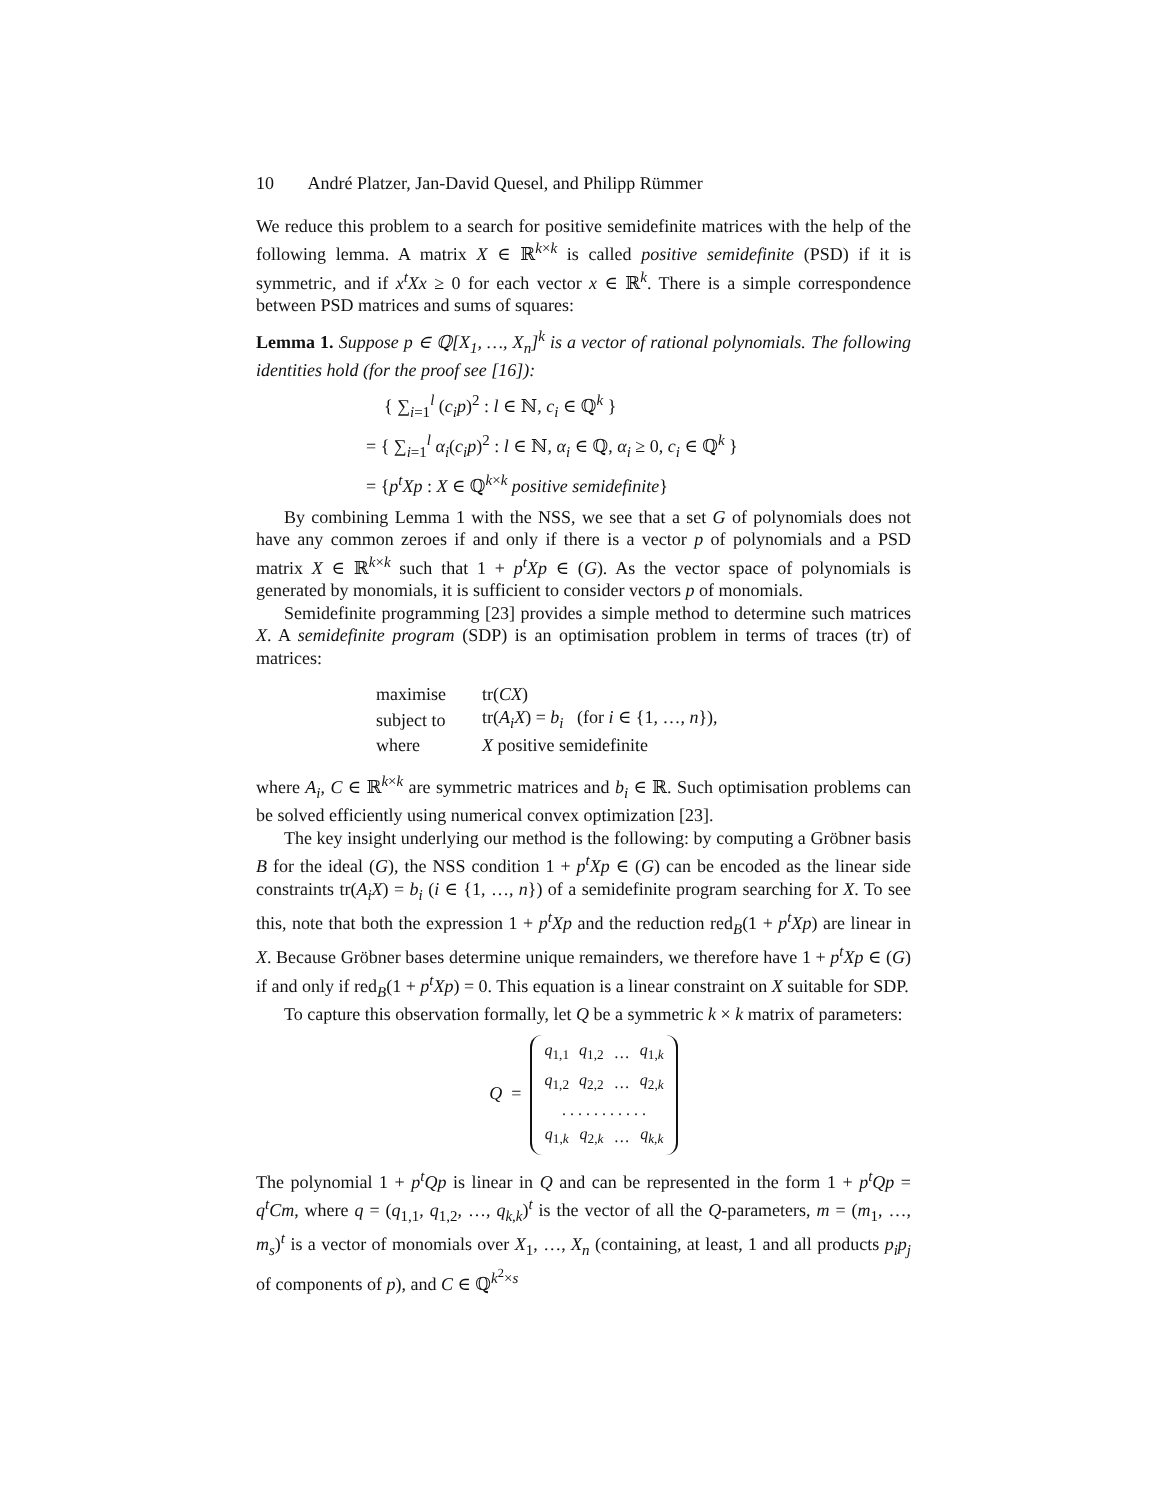10 André Platzer, Jan-David Quesel, and Philipp Rümmer
We reduce this problem to a search for positive semidefinite matrices with the help of the following lemma. A matrix X ∈ ℝ<sup>k×k</sup> is called positive semidefinite (PSD) if it is symmetric, and if x<sup>t</sup>Xx ≥ 0 for each vector x ∈ ℝ<sup>k</sup>. There is a simple correspondence between PSD matrices and sums of squares:
Lemma 1. Suppose p ∈ ℚ[X<sub>1</sub>, …, X<sub>n</sub>]<sup>k</sup> is a vector of rational polynomials. The following identities hold (for the proof see [16]):
{ ∑<sub>i=1</sub><sup>l</sup> (c<sub>i</sub>p)<sup>2</sup> : l ∈ ℕ, c<sub>i</sub> ∈ ℚ<sup>k</sup> }
= { ∑<sub>i=1</sub><sup>l</sup> α<sub>i</sub>(c<sub>i</sub>p)<sup>2</sup> : l ∈ ℕ, α<sub>i</sub> ∈ ℚ, α<sub>i</sub> ≥ 0, c<sub>i</sub> ∈ ℚ<sup>k</sup> }
= {p<sup>t</sup>Xp : X ∈ ℚ<sup>k×k</sup> positive semidefinite}
By combining Lemma 1 with the NSS, we see that a set G of polynomials does not have any common zeroes if and only if there is a vector p of polynomials and a PSD matrix X ∈ ℝ<sup>k×k</sup> such that 1 + p<sup>t</sup>Xp ∈ (G). As the vector space of polynomials is generated by monomials, it is sufficient to consider vectors p of monomials.
Semidefinite programming [23] provides a simple method to determine such matrices X. A semidefinite program (SDP) is an optimisation problem in terms of traces (tr) of matrices:
| maximise | tr( CX ) |
| subject to | tr( A<sub>i</sub>X ) = b<sub>i</sub> (for i ∈ {1, …, n }), |
| where | X positive semidefinite |
where A<sub>i</sub>, C ∈ ℝ<sup>k×k</sup> are symmetric matrices and b<sub>i</sub> ∈ ℝ. Such optimisation problems can be solved efficiently using numerical convex optimization [23].
The key insight underlying our method is the following: by computing a Gröbner basis B for the ideal (G), the NSS condition 1 + p<sup>t</sup>Xp ∈ (G) can be encoded as the linear side constraints tr(A<sub>i</sub>X) = b<sub>i</sub> (i ∈ {1, …, n}) of a semidefinite program searching for X. To see this, note that both the expression 1 + p<sup>t</sup>Xp and the reduction red<sub>B</sub>(1 + p<sup>t</sup>Xp) are linear in X. Because Gröbner bases determine unique remainders, we therefore have 1 + p<sup>t</sup>Xp ∈ (G) if and only if red<sub>B</sub>(1 + p<sup>t</sup>Xp) = 0. This equation is a linear constraint on X suitable for SDP.
To capture this observation formally, let Q be a symmetric k × k matrix of parameters:
Q =
| q<sub>1,1</sub> | q<sub>1,2</sub> | … | q<sub>1,k</sub> |
| q<sub>1,2</sub> | q<sub>2,2</sub> | … | q<sub>2,k</sub> |
| . . . . . . . . . . . | | | |
| q<sub>1,k</sub> | q<sub>2,k</sub> | … | q<sub>k,k</sub> |
The polynomial 1 + p<sup>t</sup>Qp is linear in Q and can be represented in the form 1 + p<sup>t</sup>Qp = q<sup>t</sup>Cm, where q = (q<sub>1,1</sub>, q<sub>1,2</sub>, …, q<sub>k,k</sub>)<sup>t</sup> is the vector of all the Q-parameters, m = (m<sub>1</sub>, …, m<sub>s</sub>)<sup>t</sup> is a vector of monomials over X<sub>1</sub>, …, X<sub>n</sub> (containing, at least, 1 and all products p<sub>i</sub>p<sub>j</sub> of components of p), and C ∈ ℚ<sup>k<sup>2</sup>×s</sup>